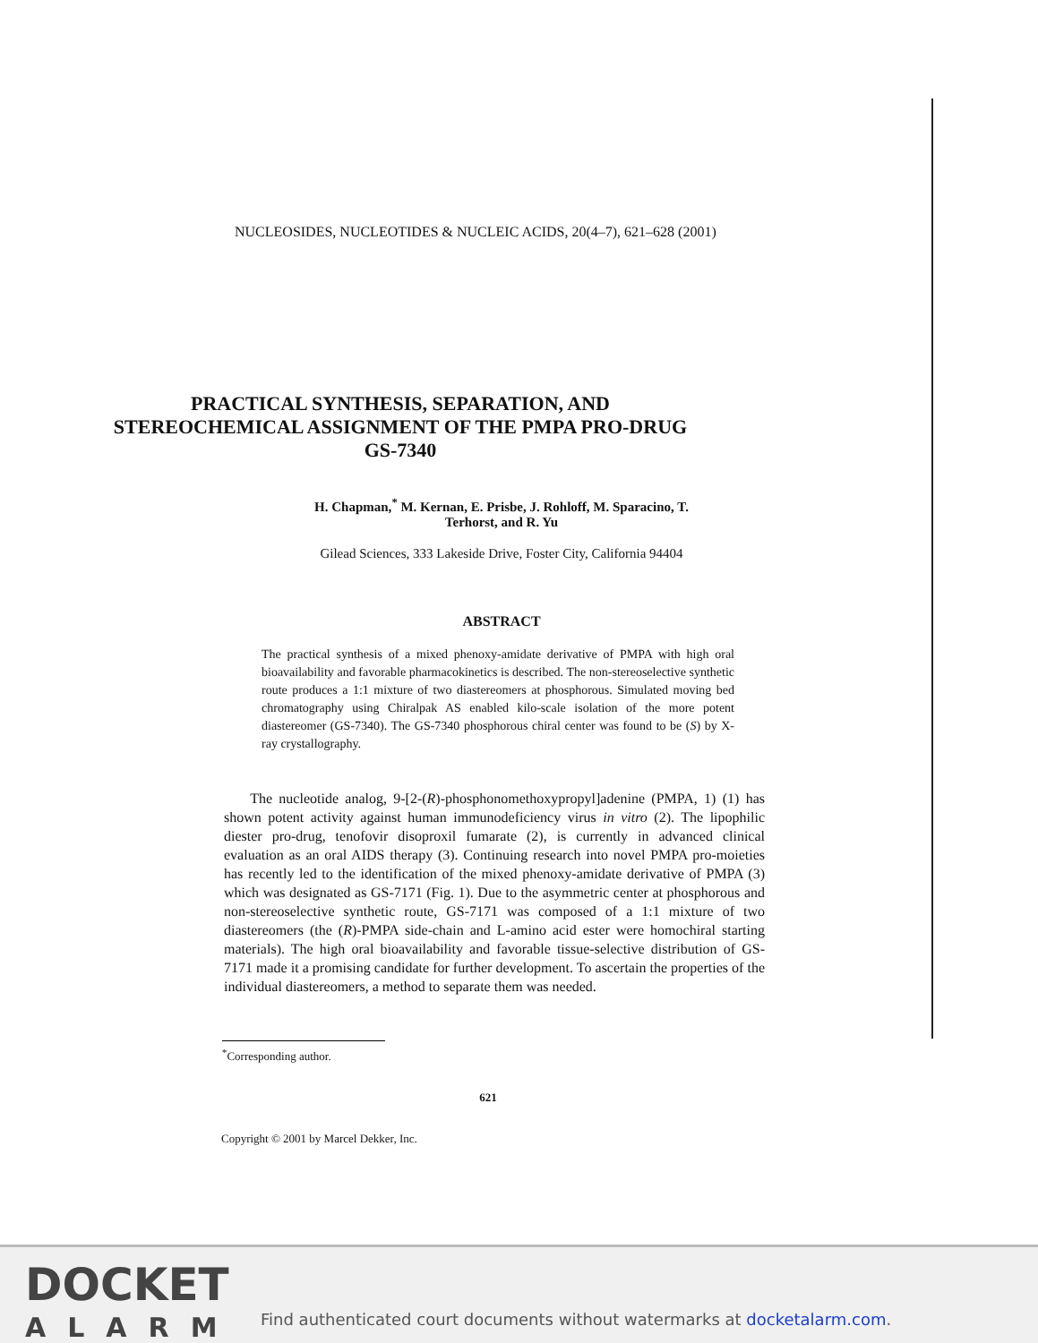NUCLEOSIDES, NUCLEOTIDES & NUCLEIC ACIDS, 20(4–7), 621–628 (2001)
PRACTICAL SYNTHESIS, SEPARATION, AND STEREOCHEMICAL ASSIGNMENT OF THE PMPA PRO-DRUG GS-7340
H. Chapman,<sup>*</sup> M. Kernan, E. Prisbe, J. Rohloff, M. Sparacino, T. Terhorst, and R. Yu
Gilead Sciences, 333 Lakeside Drive, Foster City, California 94404
ABSTRACT
The practical synthesis of a mixed phenoxy-amidate derivative of PMPA with high oral bioavailability and favorable pharmacokinetics is described. The non-stereoselective synthetic route produces a 1:1 mixture of two diastereomers at phosphorous. Simulated moving bed chromatography using Chiralpak AS enabled kilo-scale isolation of the more potent diastereomer (GS-7340). The GS-7340 phosphorous chiral center was found to be (S) by X-ray crystallography.
The nucleotide analog, 9-[2-(R)-phosphonomethoxypropyl]adenine (PMPA, 1) (1) has shown potent activity against human immunodeficiency virus in vitro (2). The lipophilic diester pro-drug, tenofovir disoproxil fumarate (2), is currently in advanced clinical evaluation as an oral AIDS therapy (3). Continuing research into novel PMPA pro-moieties has recently led to the identification of the mixed phenoxy-amidate derivative of PMPA (3) which was designated as GS-7171 (Fig. 1). Due to the asymmetric center at phosphorous and non-stereoselective synthetic route, GS-7171 was composed of a 1:1 mixture of two diastereomers (the (R)-PMPA side-chain and L-amino acid ester were homochiral starting materials). The high oral bioavailability and favorable tissue-selective distribution of GS-7171 made it a promising candidate for further development. To ascertain the properties of the individual diastereomers, a method to separate them was needed.
<sup>*</sup> Corresponding author.
621
Copyright © 2001 by Marcel Dekker, Inc.
DOCKET
ALARM
Find authenticated court documents without watermarks at docketalarm.com.